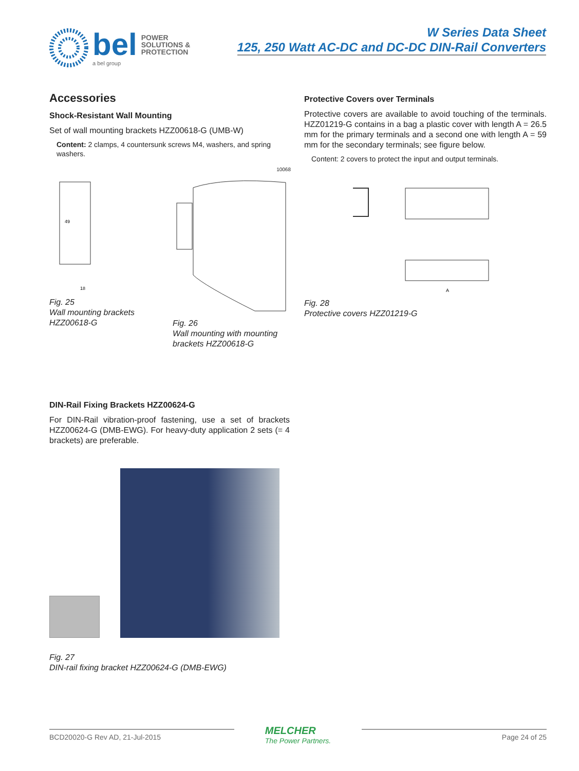bel POWER
SOLUTIONS &
PROTECTION
a bel group
W Series Data Sheet
125, 250 Watt AC-DC and DC-DC DIN-Rail Converters
Accessories
Shock-Resistant Wall Mounting
Set of wall mounting brackets HZZ00618-G (UMB-W)
Content: 2 clamps, 4 countersunk screws M4, washers, and spring washers.
49
18
Fig. 25
Wall mounting brackets
HZZ00618-G
10068
Fig. 26
Wall mounting with mounting brackets HZZ00618-G
Protective Covers over Terminals
Protective covers are available to avoid touching of the terminals. HZZ01219-G contains in a bag a plastic cover with length A = 26.5 mm for the primary terminals and a second one with length A = 59 mm for the secondary terminals; see figure below.
Content: 2 covers to protect the input and output terminals.
A
Fig. 28
Protective covers HZZ01219-G
DIN-Rail Fixing Brackets HZZ00624-G
For DIN-Rail vibration-proof fastening, use a set of brackets HZZ00624-G (DMB-EWG). For heavy-duty application 2 sets (= 4 brackets) are preferable.
Fig. 27
DIN-rail fixing bracket HZZ00624-G (DMB-EWG)
BCD20020-G Rev AD, 21-Jul-2015
MELCHER
The Power Partners.
Page 24 of 25